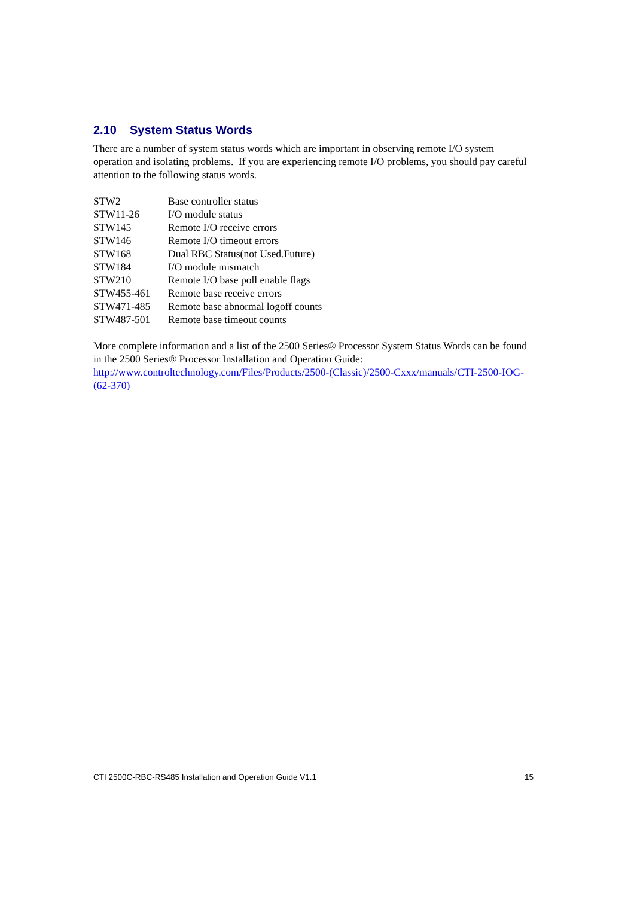2.10 System Status Words
There are a number of system status words which are important in observing remote I/O system operation and isolating problems. If you are experiencing remote I/O problems, you should pay careful attention to the following status words.
| STW2 | Base controller status |
| STW11-26 | I/O module status |
| STW145 | Remote I/O receive errors |
| STW146 | Remote I/O timeout errors |
| STW168 | Dual RBC Status(not Used.Future) |
| STW184 | I/O module mismatch |
| STW210 | Remote I/O base poll enable flags |
| STW455-461 | Remote base receive errors |
| STW471-485 | Remote base abnormal logoff counts |
| STW487-501 | Remote base timeout counts |
More complete information and a list of the 2500 Series® Processor System Status Words can be found in the 2500 Series® Processor Installation and Operation Guide:
http://www.controltechnology.com/Files/Products/2500-(Classic)/2500-Cxxx/manuals/CTI-2500-IOG-(62-370)
CTI 2500C-RBC-RS485 Installation and Operation Guide V1.1 15